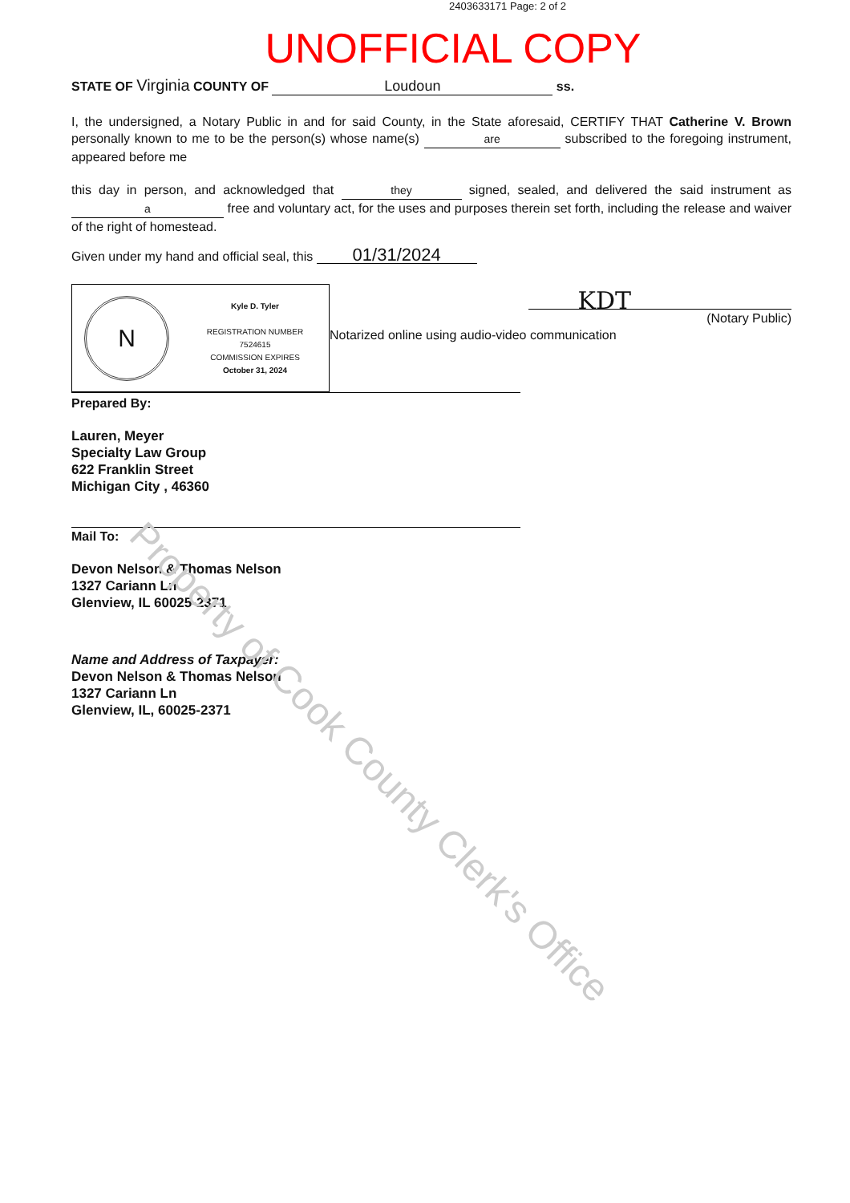2403633171 Page: 2 of 2
UNOFFICIAL COPY
STATE OF Virginia COUNTY OF Loudoun ss.
I, the undersigned, a Notary Public in and for said County, in the State aforesaid, CERTIFY THAT Catherine V. Brown personally known to me to be the person(s) whose name(s) are subscribed to the foregoing instrument, appeared before me
this day in person, and acknowledged that they signed, sealed, and delivered the said instrument as a free and voluntary act, for the uses and purposes therein set forth, including the release and waiver of the right of homestead.
Given under my hand and official seal, this 01/31/2024
N
Kyle D. Tyler
REGISTRATION NUMBER
7524615
COMMISSION EXPIRES
October 31, 2024
KDT
(Notary Public)
Notarized online using audio-video communication
Prepared By:
Lauren, Meyer
Specialty Law Group
622 Franklin Street
Michigan City , 46360
Mail To:
Devon Nelson & Thomas Nelson
1327 Cariann Ln
Glenview, IL 60025-2371
Name and Address of Taxpayer:
Devon Nelson & Thomas Nelson
1327 Cariann Ln
Glenview, IL, 60025-2371
Property of Cook County Clerk's Office